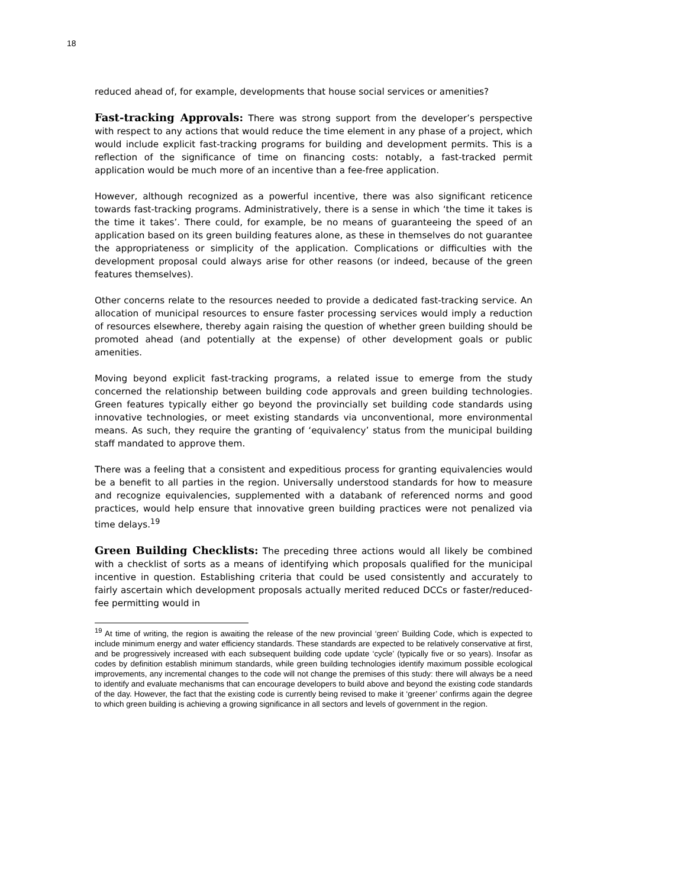18
reduced ahead of, for example, developments that house social services or amenities?
Fast-tracking Approvals: There was strong support from the developer’s perspective with respect to any actions that would reduce the time element in any phase of a project, which would include explicit fast-tracking programs for building and development permits. This is a reflection of the significance of time on financing costs: notably, a fast-tracked permit application would be much more of an incentive than a fee-free application.
However, although recognized as a powerful incentive, there was also significant reticence towards fast-tracking programs. Administratively, there is a sense in which ‘the time it takes is the time it takes’. There could, for example, be no means of guaranteeing the speed of an application based on its green building features alone, as these in themselves do not guarantee the appropriateness or simplicity of the application. Complications or difficulties with the development proposal could always arise for other reasons (or indeed, because of the green features themselves).
Other concerns relate to the resources needed to provide a dedicated fast-tracking service. An allocation of municipal resources to ensure faster processing services would imply a reduction of resources elsewhere, thereby again raising the question of whether green building should be promoted ahead (and potentially at the expense) of other development goals or public amenities.
Moving beyond explicit fast-tracking programs, a related issue to emerge from the study concerned the relationship between building code approvals and green building technologies. Green features typically either go beyond the provincially set building code standards using innovative technologies, or meet existing standards via unconventional, more environmental means. As such, they require the granting of ‘equivalency’ status from the municipal building staff mandated to approve them.
There was a feeling that a consistent and expeditious process for granting equivalencies would be a benefit to all parties in the region. Universally understood standards for how to measure and recognize equivalencies, supplemented with a databank of referenced norms and good practices, would help ensure that innovative green building practices were not penalized via time delays.<sup>19</sup>
Green Building Checklists: The preceding three actions would all likely be combined with a checklist of sorts as a means of identifying which proposals qualified for the municipal incentive in question. Establishing criteria that could be used consistently and accurately to fairly ascertain which development proposals actually merited reduced DCCs or faster/reduced-fee permitting would in
<sup>19</sup> At time of writing, the region is awaiting the release of the new provincial ‘green’ Building Code, which is expected to include minimum energy and water efficiency standards. These standards are expected to be relatively conservative at first, and be progressively increased with each subsequent building code update ‘cycle’ (typically five or so years). Insofar as codes by definition establish minimum standards, while green building technologies identify maximum possible ecological improvements, any incremental changes to the code will not change the premises of this study: there will always be a need to identify and evaluate mechanisms that can encourage developers to build above and beyond the existing code standards of the day. However, the fact that the existing code is currently being revised to make it ‘greener’ confirms again the degree to which green building is achieving a growing significance in all sectors and levels of government in the region.